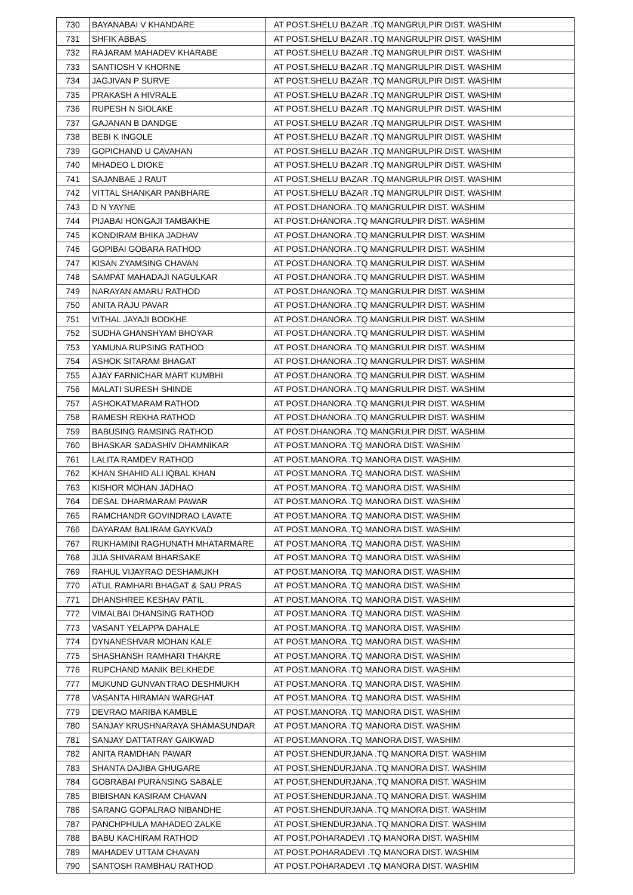| 730 | BAYANABAI V KHANDARE | AT POST.SHELU BAZAR .TQ MANGRULPIR DIST. WASHIM |
| 731 | SHFIK ABBAS | AT POST.SHELU BAZAR .TQ MANGRULPIR DIST. WASHIM |
| 732 | RAJARAM MAHADEV KHARABE | AT POST.SHELU BAZAR .TQ MANGRULPIR DIST. WASHIM |
| 733 | SANTIOSH V KHORNE | AT POST.SHELU BAZAR .TQ MANGRULPIR DIST. WASHIM |
| 734 | JAGJIVAN P SURVE | AT POST.SHELU BAZAR .TQ MANGRULPIR DIST. WASHIM |
| 735 | PRAKASH A HIVRALE | AT POST.SHELU BAZAR .TQ MANGRULPIR DIST. WASHIM |
| 736 | RUPESH N SIOLAKE | AT POST.SHELU BAZAR .TQ MANGRULPIR DIST. WASHIM |
| 737 | GAJANAN B DANDGE | AT POST.SHELU BAZAR .TQ MANGRULPIR DIST. WASHIM |
| 738 | BEBI K INGOLE | AT POST.SHELU BAZAR .TQ MANGRULPIR DIST. WASHIM |
| 739 | GOPICHAND U CAVAHAN | AT POST.SHELU BAZAR .TQ MANGRULPIR DIST. WASHIM |
| 740 | MHADEO L DIOKE | AT POST.SHELU BAZAR .TQ MANGRULPIR DIST. WASHIM |
| 741 | SAJANBAE J RAUT | AT POST.SHELU BAZAR .TQ MANGRULPIR DIST. WASHIM |
| 742 | VITTAL SHANKAR PANBHARE | AT POST.SHELU BAZAR .TQ MANGRULPIR DIST. WASHIM |
| 743 | D N YAYNE | AT POST.DHANORA .TQ MANGRULPIR DIST. WASHIM |
| 744 | PIJABAI HONGAJI TAMBAKHE | AT POST.DHANORA .TQ MANGRULPIR DIST. WASHIM |
| 745 | KONDIRAM BHIKA JADHAV | AT POST.DHANORA .TQ MANGRULPIR DIST. WASHIM |
| 746 | GOPIBAI GOBARA RATHOD | AT POST.DHANORA .TQ MANGRULPIR DIST. WASHIM |
| 747 | KISAN ZYAMSING CHAVAN | AT POST.DHANORA .TQ MANGRULPIR DIST. WASHIM |
| 748 | SAMPAT MAHADAJI NAGULKAR | AT POST.DHANORA .TQ MANGRULPIR DIST. WASHIM |
| 749 | NARAYAN AMARU RATHOD | AT POST.DHANORA .TQ MANGRULPIR DIST. WASHIM |
| 750 | ANITA RAJU PAVAR | AT POST.DHANORA .TQ MANGRULPIR DIST. WASHIM |
| 751 | VITHAL JAYAJI BODKHE | AT POST.DHANORA .TQ MANGRULPIR DIST. WASHIM |
| 752 | SUDHA GHANSHYAM BHOYAR | AT POST.DHANORA .TQ MANGRULPIR DIST. WASHIM |
| 753 | YAMUNA RUPSING RATHOD | AT POST.DHANORA .TQ MANGRULPIR DIST. WASHIM |
| 754 | ASHOK SITARAM BHAGAT | AT POST.DHANORA .TQ MANGRULPIR DIST. WASHIM |
| 755 | AJAY FARNICHAR MART KUMBHI | AT POST.DHANORA .TQ MANGRULPIR DIST. WASHIM |
| 756 | MALATI SURESH SHINDE | AT POST.DHANORA .TQ MANGRULPIR DIST. WASHIM |
| 757 | ASHOKATMARAM RATHOD | AT POST.DHANORA .TQ MANGRULPIR DIST. WASHIM |
| 758 | RAMESH REKHA RATHOD | AT POST.DHANORA .TQ MANGRULPIR DIST. WASHIM |
| 759 | BABUSING RAMSING RATHOD | AT POST.DHANORA .TQ MANGRULPIR DIST. WASHIM |
| 760 | BHASKAR SADASHIV DHAMNIKAR | AT POST.MANORA .TQ MANORA DIST. WASHIM |
| 761 | LALITA RAMDEV RATHOD | AT POST.MANORA .TQ MANORA DIST. WASHIM |
| 762 | KHAN SHAHID ALI IQBAL KHAN | AT POST.MANORA .TQ MANORA DIST. WASHIM |
| 763 | KISHOR MOHAN JADHAO | AT POST.MANORA .TQ MANORA DIST. WASHIM |
| 764 | DESAL DHARMARAM PAWAR | AT POST.MANORA .TQ MANORA DIST. WASHIM |
| 765 | RAMCHANDR GOVINDRAO LAVATE | AT POST.MANORA .TQ MANORA DIST. WASHIM |
| 766 | DAYARAM BALIRAM GAYKVAD | AT POST.MANORA .TQ MANORA DIST. WASHIM |
| 767 | RUKHAMINI RAGHUNATH MHATARMARE | AT POST.MANORA .TQ MANORA DIST. WASHIM |
| 768 | JIJA SHIVARAM BHARSAKE | AT POST.MANORA .TQ MANORA DIST. WASHIM |
| 769 | RAHUL VIJAYRAO DESHAMUKH | AT POST.MANORA .TQ MANORA DIST. WASHIM |
| 770 | ATUL RAMHARI BHAGAT & SAU PRAS | AT POST.MANORA .TQ MANORA DIST. WASHIM |
| 771 | DHANSHREE KESHAV PATIL | AT POST.MANORA .TQ MANORA DIST. WASHIM |
| 772 | VIMALBAI DHANSING RATHOD | AT POST.MANORA .TQ MANORA DIST. WASHIM |
| 773 | VASANT YELAPPA DAHALE | AT POST.MANORA .TQ MANORA DIST. WASHIM |
| 774 | DYNANESHVAR MOHAN KALE | AT POST.MANORA .TQ MANORA DIST. WASHIM |
| 775 | SHASHANSH RAMHARI THAKRE | AT POST.MANORA .TQ MANORA DIST. WASHIM |
| 776 | RUPCHAND MANIK BELKHEDE | AT POST.MANORA .TQ MANORA DIST. WASHIM |
| 777 | MUKUND GUNVANTRAO DESHMUKH | AT POST.MANORA .TQ MANORA DIST. WASHIM |
| 778 | VASANTA HIRAMAN WARGHAT | AT POST.MANORA .TQ MANORA DIST. WASHIM |
| 779 | DEVRAO MARIBA KAMBLE | AT POST.MANORA .TQ MANORA DIST. WASHIM |
| 780 | SANJAY KRUSHNARAYA SHAMASUNDAR | AT POST.MANORA .TQ MANORA DIST. WASHIM |
| 781 | SANJAY DATTATRAY GAIKWAD | AT POST.MANORA .TQ MANORA DIST. WASHIM |
| 782 | ANITA RAMDHAN PAWAR | AT POST.SHENDURJANA .TQ MANORA DIST. WASHIM |
| 783 | SHANTA DAJIBA GHUGARE | AT POST.SHENDURJANA .TQ MANORA DIST. WASHIM |
| 784 | GOBRABAI PURANSING SABALE | AT POST.SHENDURJANA .TQ MANORA DIST. WASHIM |
| 785 | BIBISHAN KASIRAM CHAVAN | AT POST.SHENDURJANA .TQ MANORA DIST. WASHIM |
| 786 | SARANG GOPALRAO NIBANDHE | AT POST.SHENDURJANA .TQ MANORA DIST. WASHIM |
| 787 | PANCHPHULA MAHADEO ZALKE | AT POST.SHENDURJANA .TQ MANORA DIST. WASHIM |
| 788 | BABU KACHIRAM RATHOD | AT POST.POHARADEVI .TQ MANORA DIST. WASHIM |
| 789 | MAHADEV UTTAM CHAVAN | AT POST.POHARADEVI .TQ MANORA DIST. WASHIM |
| 790 | SANTOSH RAMBHAU RATHOD | AT POST.POHARADEVI .TQ MANORA DIST. WASHIM |